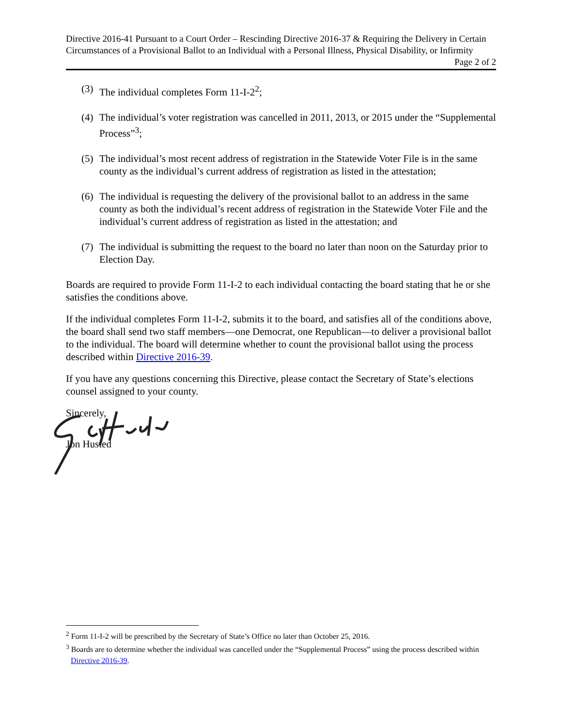Directive 2016-41 Pursuant to a Court Order – Rescinding Directive 2016-37 & Requiring the Delivery in Certain Circumstances of a Provisional Ballot to an Individual with a Personal Illness, Physical Disability, or Infirmity Page 2 of 2
(3) The individual completes Form 11-I-2<sup>2</sup>;
(4) The individual’s voter registration was cancelled in 2011, 2013, or 2015 under the “Supplemental Process”<sup>3</sup>;
(5) The individual’s most recent address of registration in the Statewide Voter File is in the same county as the individual’s current address of registration as listed in the attestation;
(6) The individual is requesting the delivery of the provisional ballot to an address in the same county as both the individual’s recent address of registration in the Statewide Voter File and the individual’s current address of registration as listed in the attestation; and
(7) The individual is submitting the request to the board no later than noon on the Saturday prior to Election Day.
Boards are required to provide Form 11-I-2 to each individual contacting the board stating that he or she satisfies the conditions above.
If the individual completes Form 11-I-2, submits it to the board, and satisfies all of the conditions above, the board shall send two staff members—one Democrat, one Republican—to deliver a provisional ballot to the individual. The board will determine whether to count the provisional ballot using the process described within Directive 2016-39.
If you have any questions concerning this Directive, please contact the Secretary of State’s elections counsel assigned to your county.
Sincerely,
Jon Husted
<sup>2</sup> Form 11-I-2 will be prescribed by the Secretary of State’s Office no later than October 25, 2016.
<sup>3</sup> Boards are to determine whether the individual was cancelled under the “Supplemental Process” using the process described within Directive 2016-39.